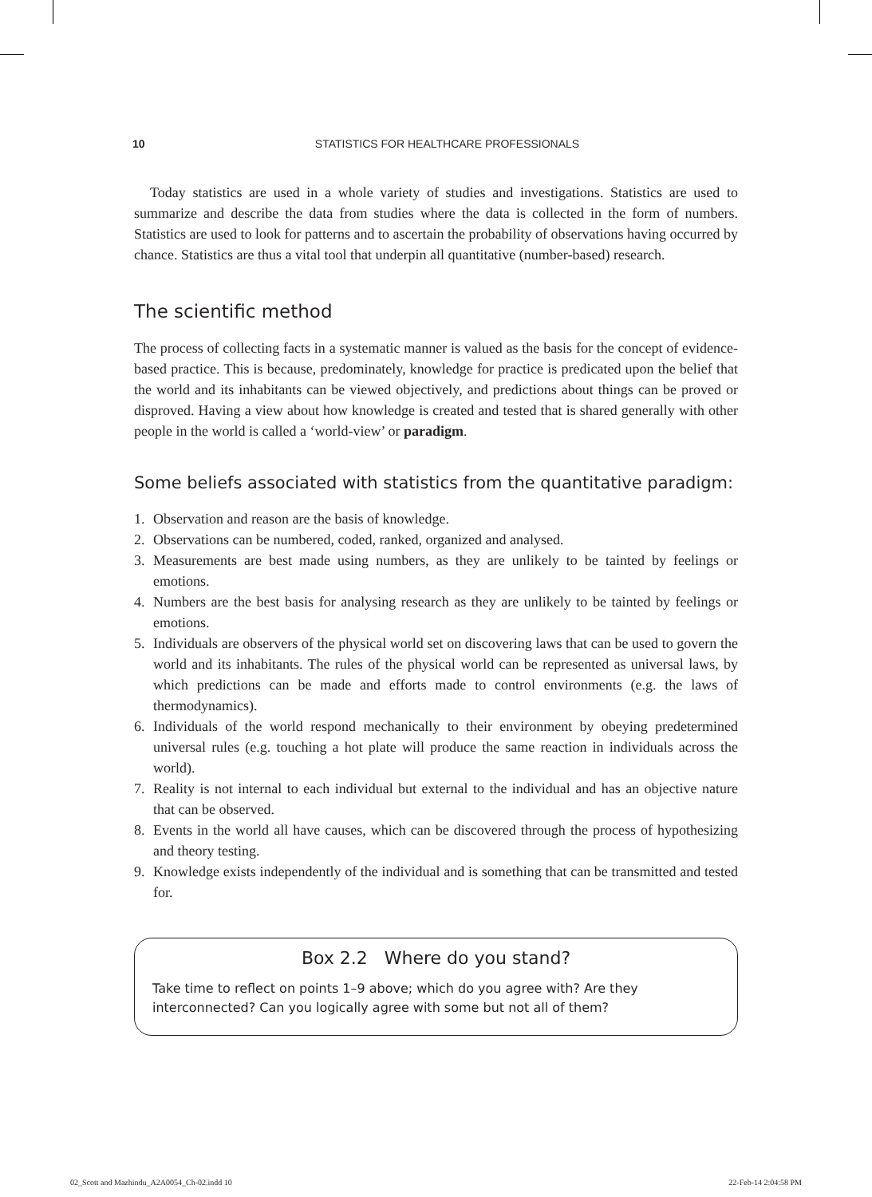10 STATISTICS FOR HEALTHCARE PROFESSIONALS
Today statistics are used in a whole variety of studies and investigations. Statistics are used to summarize and describe the data from studies where the data is collected in the form of numbers. Statistics are used to look for patterns and to ascertain the probability of observations having occurred by chance. Statistics are thus a vital tool that underpin all quantitative (number-based) research.
The scientific method
The process of collecting facts in a systematic manner is valued as the basis for the concept of evidence-based practice. This is because, predominately, knowledge for practice is predicated upon the belief that the world and its inhabitants can be viewed objectively, and predictions about things can be proved or disproved. Having a view about how knowledge is created and tested that is shared generally with other people in the world is called a ‘world-view’ or paradigm.
Some beliefs associated with statistics from the quantitative paradigm:
1. Observation and reason are the basis of knowledge.
2. Observations can be numbered, coded, ranked, organized and analysed.
3. Measurements are best made using numbers, as they are unlikely to be tainted by feelings or emotions.
4. Numbers are the best basis for analysing research as they are unlikely to be tainted by feelings or emotions.
5. Individuals are observers of the physical world set on discovering laws that can be used to govern the world and its inhabitants. The rules of the physical world can be represented as universal laws, by which predictions can be made and efforts made to control environments (e.g. the laws of thermodynamics).
6. Individuals of the world respond mechanically to their environment by obeying predetermined universal rules (e.g. touching a hot plate will produce the same reaction in individuals across the world).
7. Reality is not internal to each individual but external to the individual and has an objective nature that can be observed.
8. Events in the world all have causes, which can be discovered through the process of hypothesizing and theory testing.
9. Knowledge exists independently of the individual and is something that can be transmitted and tested for.
Box 2.2 Where do you stand?
Take time to reflect on points 1–9 above; which do you agree with? Are they interconnected? Can you logically agree with some but not all of them?
02_Scott and Mazhindu_A2A0054_Ch-02.indd 10 22-Feb-14 2:04:58 PM